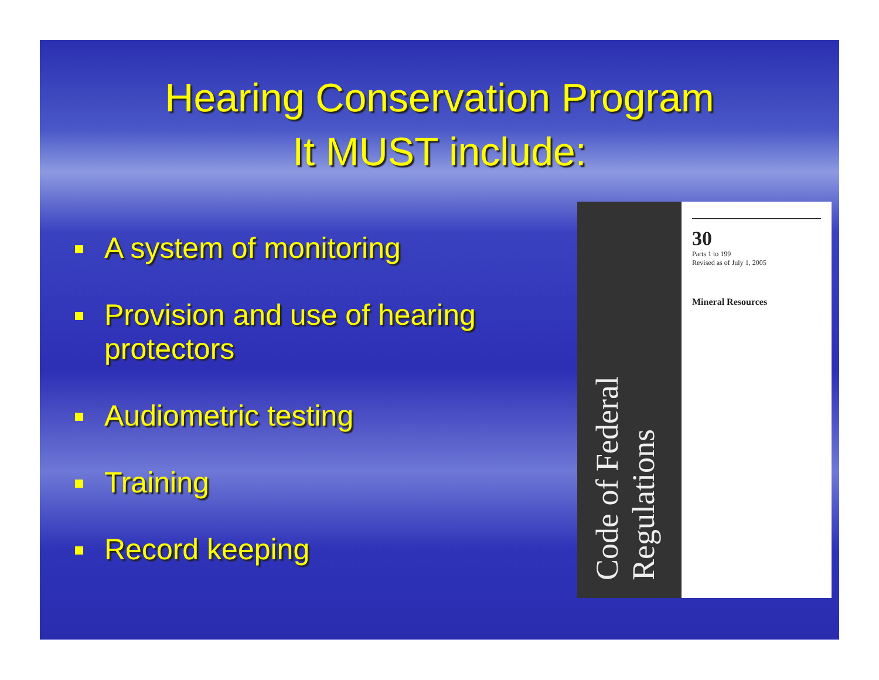Hearing Conservation Program
It MUST include:
A system of monitoring
Provision and use of hearing protectors
Audiometric testing
Training
Record keeping
Code of Federal Regulations
30
Parts 1 to 199
Revised as of July 1, 2005
Mineral Resources